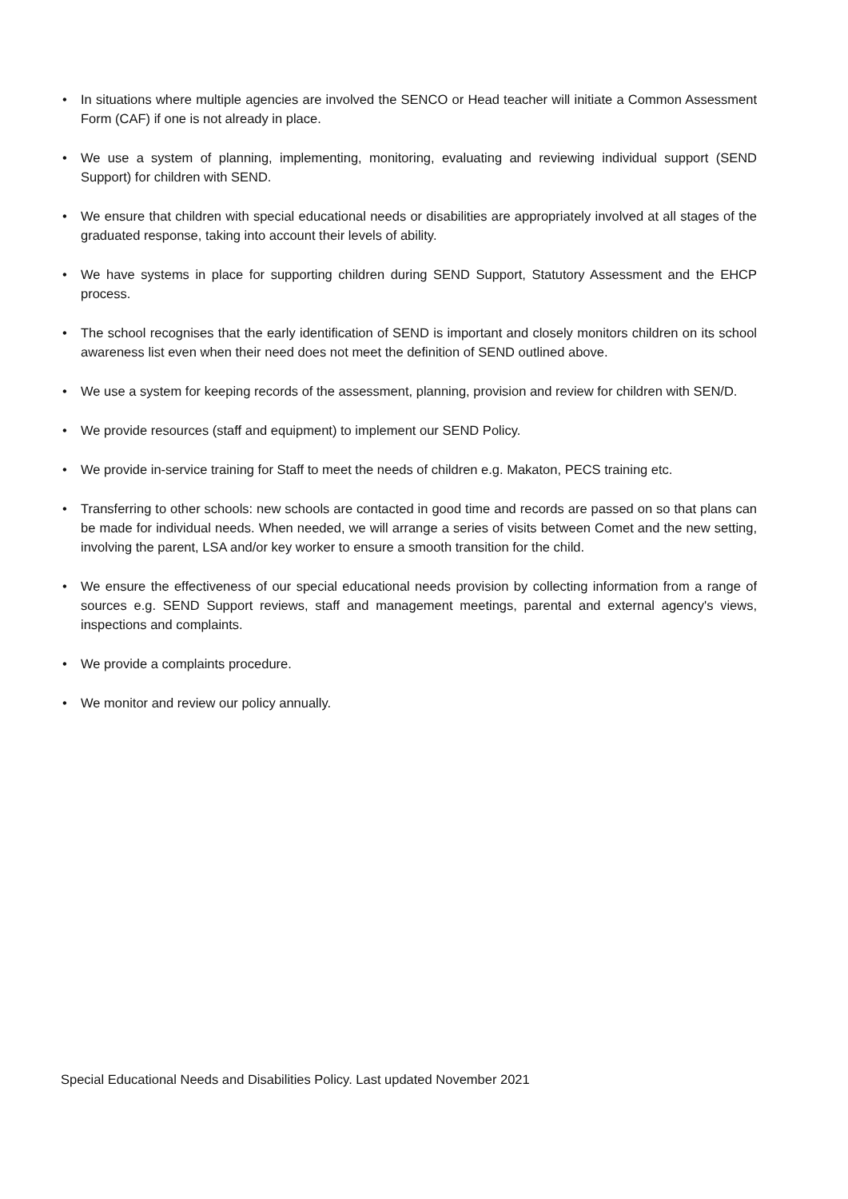• In situations where multiple agencies are involved the SENCO or Head teacher will initiate a Common Assessment Form (CAF) if one is not already in place.
• We use a system of planning, implementing, monitoring, evaluating and reviewing individual support (SEND Support) for children with SEND.
• We ensure that children with special educational needs or disabilities are appropriately involved at all stages of the graduated response, taking into account their levels of ability.
• We have systems in place for supporting children during SEND Support, Statutory Assessment and the EHCP process.
• The school recognises that the early identification of SEND is important and closely monitors children on its school awareness list even when their need does not meet the definition of SEND outlined above.
• We use a system for keeping records of the assessment, planning, provision and review for children with SEN/D.
• We provide resources (staff and equipment) to implement our SEND Policy.
• We provide in-service training for Staff to meet the needs of children e.g. Makaton, PECS training etc.
• Transferring to other schools: new schools are contacted in good time and records are passed on so that plans can be made for individual needs. When needed, we will arrange a series of visits between Comet and the new setting, involving the parent, LSA and/or key worker to ensure a smooth transition for the child.
• We ensure the effectiveness of our special educational needs provision by collecting information from a range of sources e.g. SEND Support reviews, staff and management meetings, parental and external agency's views, inspections and complaints.
• We provide a complaints procedure.
• We monitor and review our policy annually.
Special Educational Needs and Disabilities Policy. Last updated November 2021